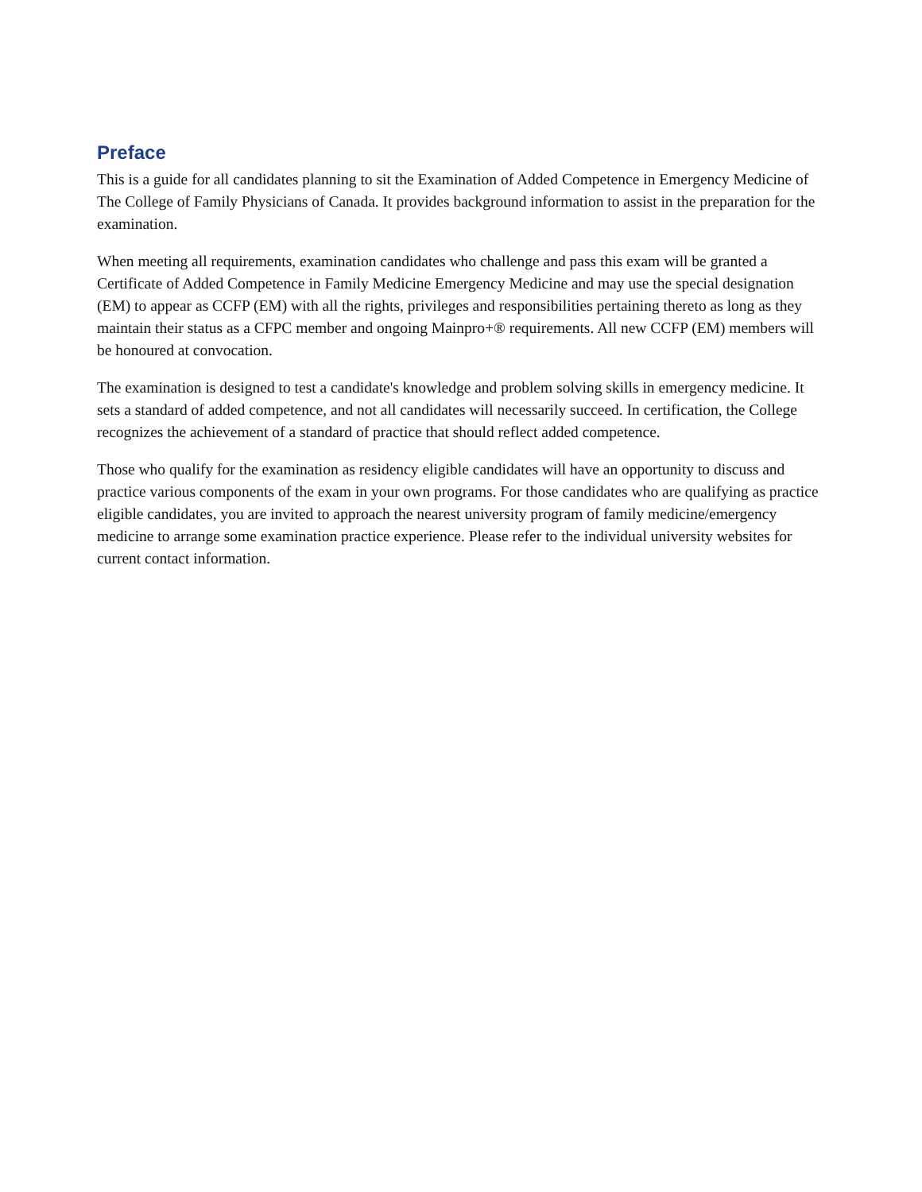Preface
This is a guide for all candidates planning to sit the Examination of Added Competence in Emergency Medicine of The College of Family Physicians of Canada. It provides background information to assist in the preparation for the examination.
When meeting all requirements, examination candidates who challenge and pass this exam will be granted a Certificate of Added Competence in Family Medicine Emergency Medicine and may use the special designation (EM) to appear as CCFP (EM) with all the rights, privileges and responsibilities pertaining thereto as long as they maintain their status as a CFPC member and ongoing Mainpro+® requirements. All new CCFP (EM) members will be honoured at convocation.
The examination is designed to test a candidate's knowledge and problem solving skills in emergency medicine. It sets a standard of added competence, and not all candidates will necessarily succeed. In certification, the College recognizes the achievement of a standard of practice that should reflect added competence.
Those who qualify for the examination as residency eligible candidates will have an opportunity to discuss and practice various components of the exam in your own programs. For those candidates who are qualifying as practice eligible candidates, you are invited to approach the nearest university program of family medicine/emergency medicine to arrange some examination practice experience. Please refer to the individual university websites for current contact information.